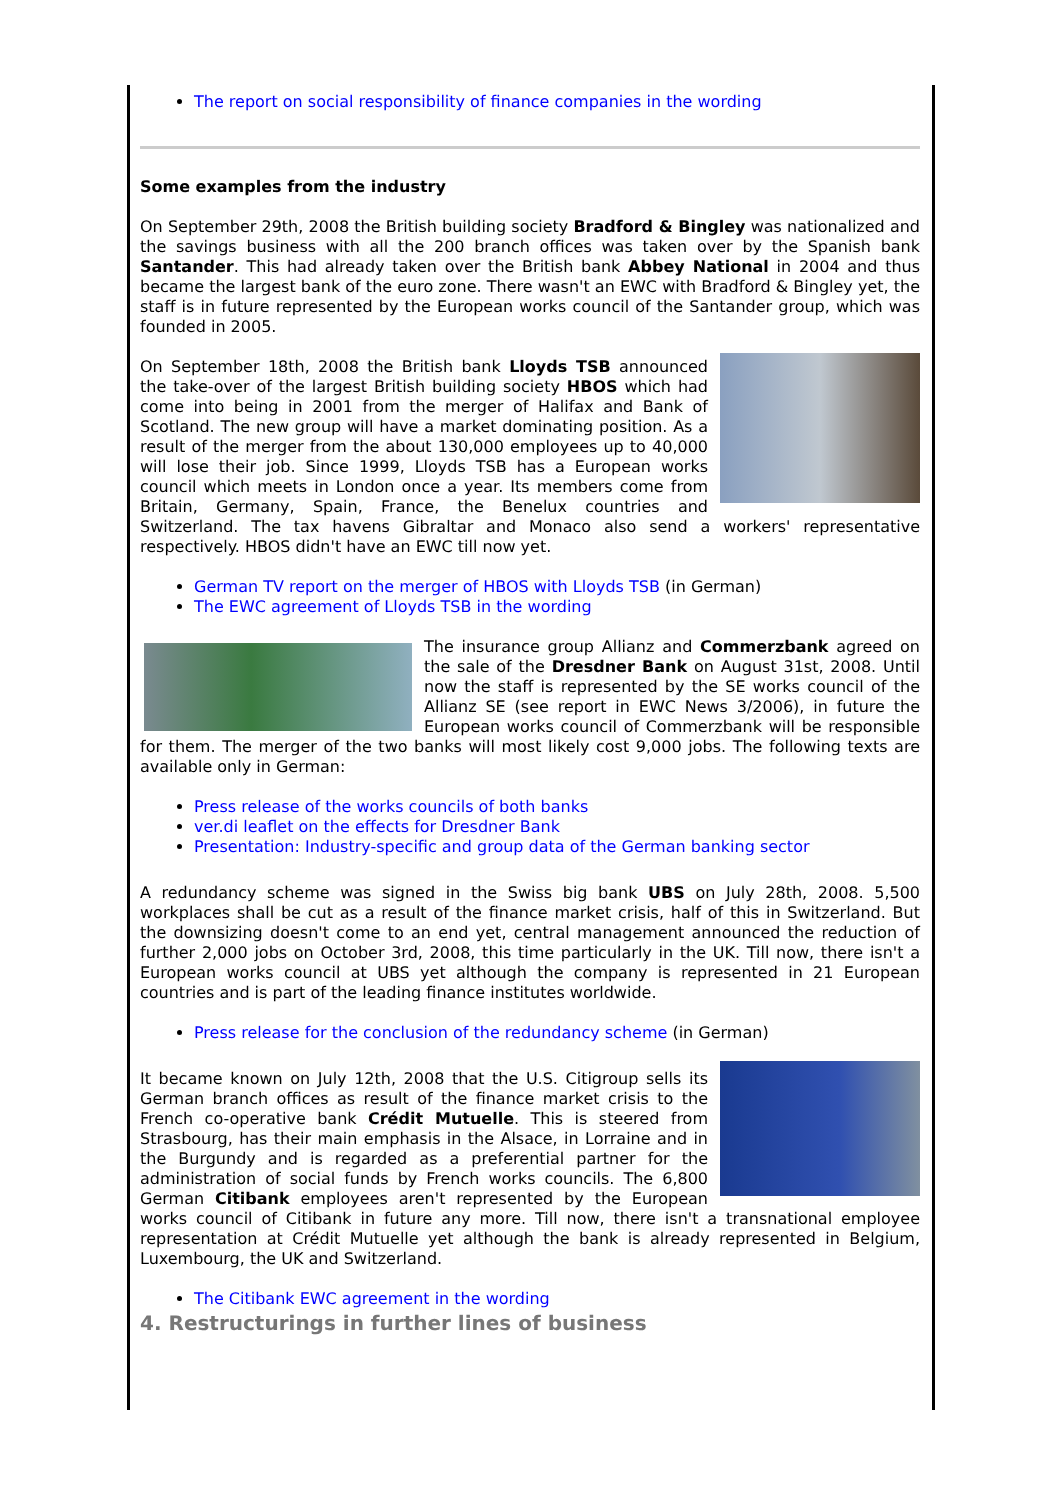The report on social responsibility of finance companies in the wording
Some examples from the industry
On September 29th, 2008 the British building society Bradford & Bingley was nationalized and the savings business with all the 200 branch offices was taken over by the Spanish bank Santander. This had already taken over the British bank Abbey National in 2004 and thus became the largest bank of the euro zone. There wasn't an EWC with Bradford & Bingley yet, the staff is in future represented by the European works council of the Santander group, which was founded in 2005.
On September 18th, 2008 the British bank Lloyds TSB announced the take-over of the largest British building society HBOS which had come into being in 2001 from the merger of Halifax and Bank of Scotland. The new group will have a market dominating position. As a result of the merger from the about 130,000 employees up to 40,000 will lose their job. Since 1999, Lloyds TSB has a European works council which meets in London once a year. Its members come from Britain, Germany, Spain, France, the Benelux countries and Switzerland. The tax havens Gibraltar and Monaco also send a workers' representative respectively. HBOS didn't have an EWC till now yet.
German TV report on the merger of HBOS with Lloyds TSB (in German)
The EWC agreement of Lloyds TSB in the wording
The insurance group Allianz and Commerzbank agreed on the sale of the Dresdner Bank on August 31st, 2008. Until now the staff is represented by the SE works council of the Allianz SE (see report in EWC News 3/2006), in future the European works council of Commerzbank will be responsible for them. The merger of the two banks will most likely cost 9,000 jobs. The following texts are available only in German:
Press release of the works councils of both banks
ver.di leaflet on the effects for Dresdner Bank
Presentation: Industry-specific and group data of the German banking sector
A redundancy scheme was signed in the Swiss big bank UBS on July 28th, 2008. 5,500 workplaces shall be cut as a result of the finance market crisis, half of this in Switzerland. But the downsizing doesn't come to an end yet, central management announced the reduction of further 2,000 jobs on October 3rd, 2008, this time particularly in the UK. Till now, there isn't a European works council at UBS yet although the company is represented in 21 European countries and is part of the leading finance institutes worldwide.
Press release for the conclusion of the redundancy scheme (in German)
It became known on July 12th, 2008 that the U.S. Citigroup sells its German branch offices as result of the finance market crisis to the French co-operative bank Crédit Mutuelle. This is steered from Strasbourg, has their main emphasis in the Alsace, in Lorraine and in the Burgundy and is regarded as a preferential partner for the administration of social funds by French works councils. The 6,800 German Citibank employees aren't represented by the European works council of Citibank in future any more. Till now, there isn't a transnational employee representation at Crédit Mutuelle yet although the bank is already represented in Belgium, Luxembourg, the UK and Switzerland.
The Citibank EWC agreement in the wording
4. Restructurings in further lines of business